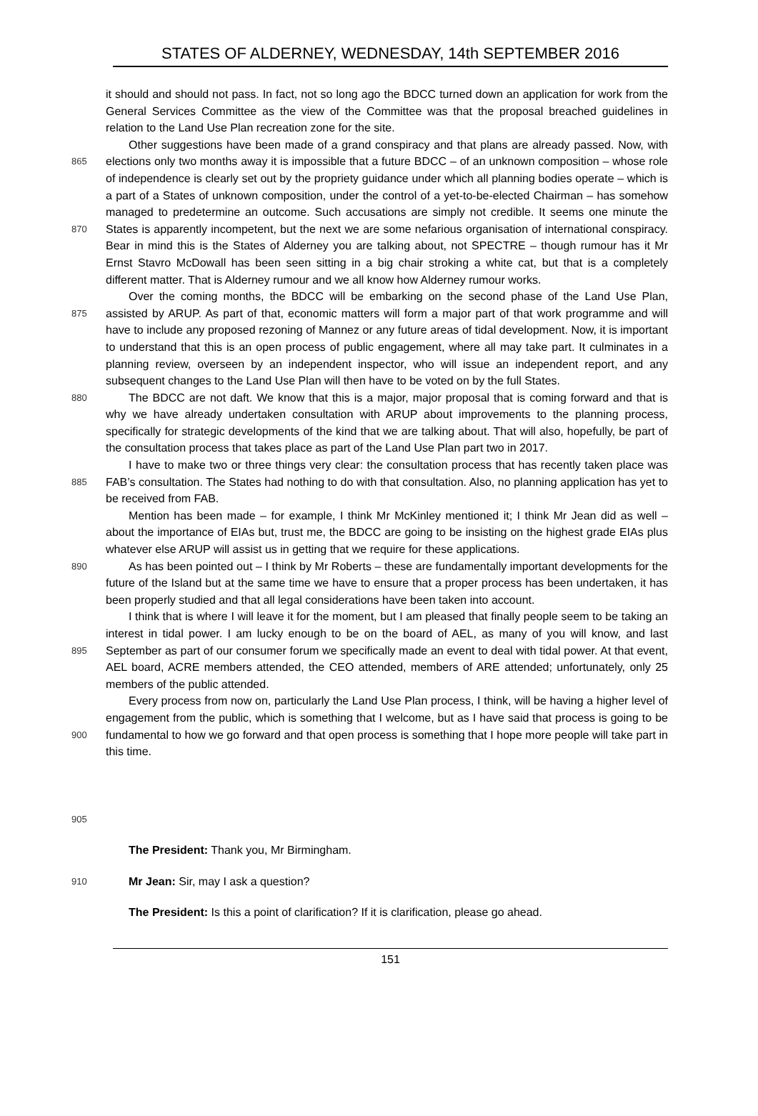STATES OF ALDERNEY, WEDNESDAY, 14th SEPTEMBER 2016
it should and should not pass. In fact, not so long ago the BDCC turned down an application for work from the General Services Committee as the view of the Committee was that the proposal breached guidelines in relation to the Land Use Plan recreation zone for the site.
865
870
875
880
885
890
895
900
905
Other suggestions have been made of a grand conspiracy and that plans are already passed. Now, with elections only two months away it is impossible that a future BDCC – of an unknown composition – whose role of independence is clearly set out by the propriety guidance under which all planning bodies operate – which is a part of a States of unknown composition, under the control of a yet-to-be-elected Chairman – has somehow managed to predetermine an outcome. Such accusations are simply not credible. It seems one minute the States is apparently incompetent, but the next we are some nefarious organisation of international conspiracy. Bear in mind this is the States of Alderney you are talking about, not SPECTRE – though rumour has it Mr Ernst Stavro McDowall has been seen sitting in a big chair stroking a white cat, but that is a completely different matter. That is Alderney rumour and we all know how Alderney rumour works.
Over the coming months, the BDCC will be embarking on the second phase of the Land Use Plan, assisted by ARUP. As part of that, economic matters will form a major part of that work programme and will have to include any proposed rezoning of Mannez or any future areas of tidal development. Now, it is important to understand that this is an open process of public engagement, where all may take part. It culminates in a planning review, overseen by an independent inspector, who will issue an independent report, and any subsequent changes to the Land Use Plan will then have to be voted on by the full States.
The BDCC are not daft. We know that this is a major, major proposal that is coming forward and that is why we have already undertaken consultation with ARUP about improvements to the planning process, specifically for strategic developments of the kind that we are talking about. That will also, hopefully, be part of the consultation process that takes place as part of the Land Use Plan part two in 2017.
I have to make two or three things very clear: the consultation process that has recently taken place was FAB’s consultation. The States had nothing to do with that consultation. Also, no planning application has yet to be received from FAB.
Mention has been made – for example, I think Mr McKinley mentioned it; I think Mr Jean did as well – about the importance of EIAs but, trust me, the BDCC are going to be insisting on the highest grade EIAs plus whatever else ARUP will assist us in getting that we require for these applications.
As has been pointed out – I think by Mr Roberts – these are fundamentally important developments for the future of the Island but at the same time we have to ensure that a proper process has been undertaken, it has been properly studied and that all legal considerations have been taken into account.
I think that is where I will leave it for the moment, but I am pleased that finally people seem to be taking an interest in tidal power. I am lucky enough to be on the board of AEL, as many of you will know, and last September as part of our consumer forum we specifically made an event to deal with tidal power. At that event, AEL board, ACRE members attended, the CEO attended, members of ARE attended; unfortunately, only 25 members of the public attended.
Every process from now on, particularly the Land Use Plan process, I think, will be having a higher level of engagement from the public, which is something that I welcome, but as I have said that process is going to be fundamental to how we go forward and that open process is something that I hope more people will take part in this time.
The President: Thank you, Mr Birmingham.
910
Mr Jean: Sir, may I ask a question?
The President: Is this a point of clarification? If it is clarification, please go ahead.
151